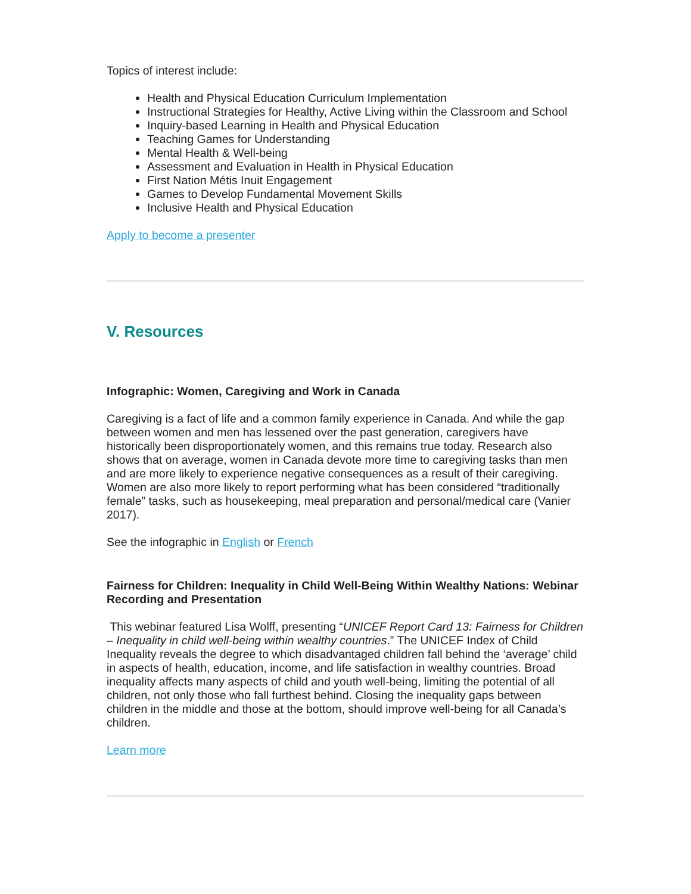Topics of interest include:
Health and Physical Education Curriculum Implementation
Instructional Strategies for Healthy, Active Living within the Classroom and School
Inquiry-based Learning in Health and Physical Education
Teaching Games for Understanding
Mental Health & Well-being
Assessment and Evaluation in Health in Physical Education
First Nation Métis Inuit Engagement
Games to Develop Fundamental Movement Skills
Inclusive Health and Physical Education
Apply to become a presenter
V. Resources
Infographic: Women, Caregiving and Work in Canada
Caregiving is a fact of life and a common family experience in Canada. And while the gap between women and men has lessened over the past generation, caregivers have historically been disproportionately women, and this remains true today. Research also shows that on average, women in Canada devote more time to caregiving tasks than men and are more likely to experience negative consequences as a result of their caregiving. Women are also more likely to report performing what has been considered “traditionally female” tasks, such as housekeeping, meal preparation and personal/medical care (Vanier 2017).
See the infographic in English or French
Fairness for Children: Inequality in Child Well-Being Within Wealthy Nations: Webinar Recording and Presentation
This webinar featured Lisa Wolff, presenting “UNICEF Report Card 13: Fairness for Children – Inequality in child well-being within wealthy countries.” The UNICEF Index of Child Inequality reveals the degree to which disadvantaged children fall behind the ‘average’ child in aspects of health, education, income, and life satisfaction in wealthy countries. Broad inequality affects many aspects of child and youth well-being, limiting the potential of all children, not only those who fall furthest behind. Closing the inequality gaps between children in the middle and those at the bottom, should improve well-being for all Canada’s children.
Learn more